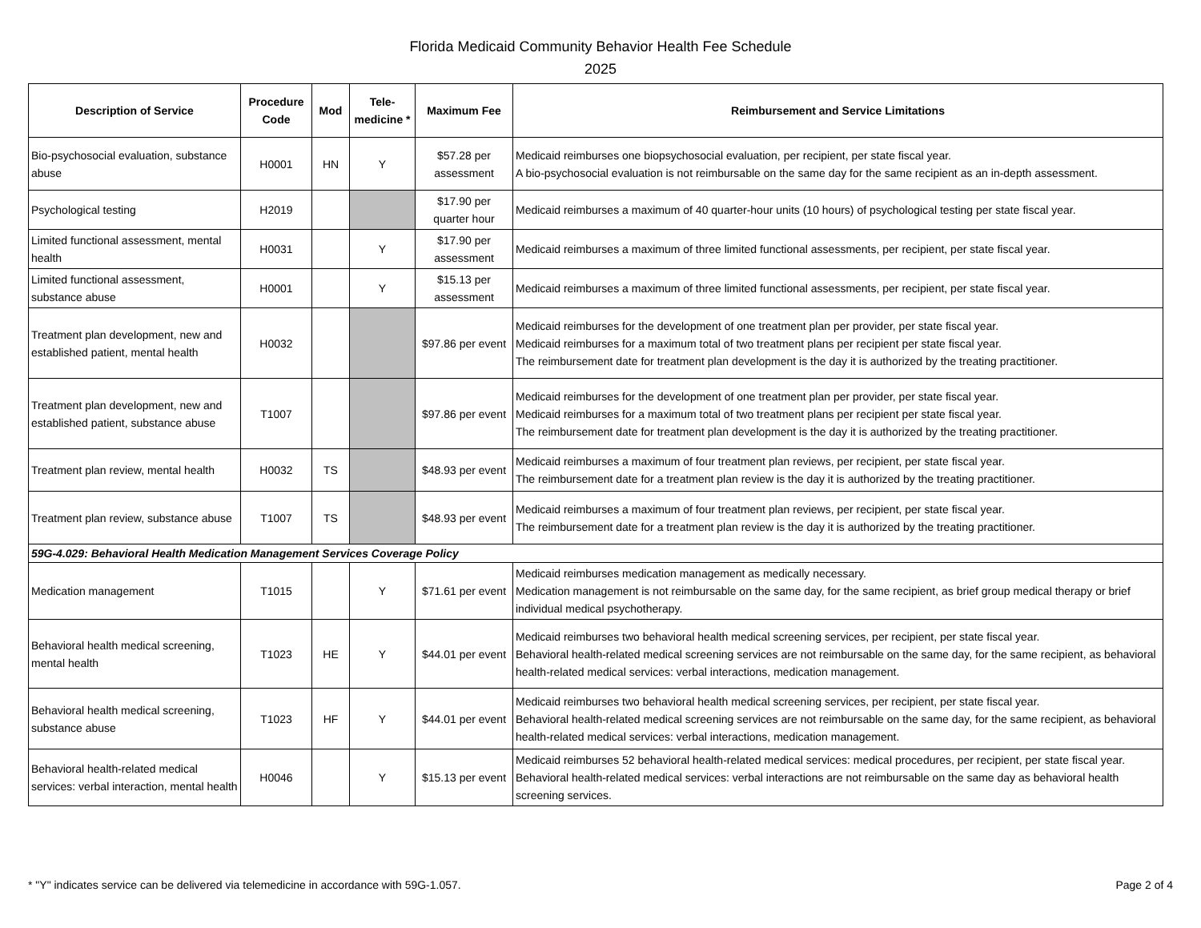Florida Medicaid Community Behavior Health Fee Schedule
2025
| Description of Service | Procedure Code | Mod | Tele-medicine * | Maximum Fee | Reimbursement and Service Limitations |
| --- | --- | --- | --- | --- | --- |
| Bio-psychosocial evaluation, substance abuse | H0001 | HN | Y | $57.28 per assessment | Medicaid reimburses one biopsychosocial evaluation, per recipient, per state fiscal year. A bio-psychosocial evaluation is not reimbursable on the same day for the same recipient as an in-depth assessment. |
| Psychological testing | H2019 | | | $17.90 per quarter hour | Medicaid reimburses a maximum of 40 quarter-hour units (10 hours) of psychological testing per state fiscal year. |
| Limited functional assessment, mental health | H0031 | | Y | $17.90 per assessment | Medicaid reimburses a maximum of three limited functional assessments, per recipient, per state fiscal year. |
| Limited functional assessment, substance abuse | H0001 | | Y | $15.13 per assessment | Medicaid reimburses a maximum of three limited functional assessments, per recipient, per state fiscal year. |
| Treatment plan development, new and established patient, mental health | H0032 | | | $97.86 per event | Medicaid reimburses for the development of one treatment plan per provider, per state fiscal year. Medicaid reimburses for a maximum total of two treatment plans per recipient per state fiscal year. The reimbursement date for treatment plan development is the day it is authorized by the treating practitioner. |
| Treatment plan development, new and established patient, substance abuse | T1007 | | | $97.86 per event | Medicaid reimburses for the development of one treatment plan per provider, per state fiscal year. Medicaid reimburses for a maximum total of two treatment plans per recipient per state fiscal year. The reimbursement date for treatment plan development is the day it is authorized by the treating practitioner. |
| Treatment plan review, mental health | H0032 | TS | | $48.93 per event | Medicaid reimburses a maximum of four treatment plan reviews, per recipient, per state fiscal year. The reimbursement date for a treatment plan review is the day it is authorized by the treating practitioner. |
| Treatment plan review, substance abuse | T1007 | TS | | $48.93 per event | Medicaid reimburses a maximum of four treatment plan reviews, per recipient, per state fiscal year. The reimbursement date for a treatment plan review is the day it is authorized by the treating practitioner. |
| 59G-4.029: Behavioral Health Medication Management Services Coverage Policy | | | | | |
| Medication management | T1015 | | Y | $71.61 per event | Medicaid reimburses medication management as medically necessary. Medication management is not reimbursable on the same day, for the same recipient, as brief group medical therapy or brief individual medical psychotherapy. |
| Behavioral health medical screening, mental health | T1023 | HE | Y | $44.01 per event | Medicaid reimburses two behavioral health medical screening services, per recipient, per state fiscal year. Behavioral health-related medical screening services are not reimbursable on the same day, for the same recipient, as behavioral health-related medical services: verbal interactions, medication management. |
| Behavioral health medical screening, substance abuse | T1023 | HF | Y | $44.01 per event | Medicaid reimburses two behavioral health medical screening services, per recipient, per state fiscal year. Behavioral health-related medical screening services are not reimbursable on the same day, for the same recipient, as behavioral health-related medical services: verbal interactions, medication management. |
| Behavioral health-related medical services: verbal interaction, mental health | H0046 | | Y | $15.13 per event | Medicaid reimburses 52 behavioral health-related medical services: medical procedures, per recipient, per state fiscal year. Behavioral health-related medical services: verbal interactions are not reimbursable on the same day as behavioral health screening services. |
* "Y" indicates service can be delivered via telemedicine in accordance with 59G-1.057. Page 2 of 4